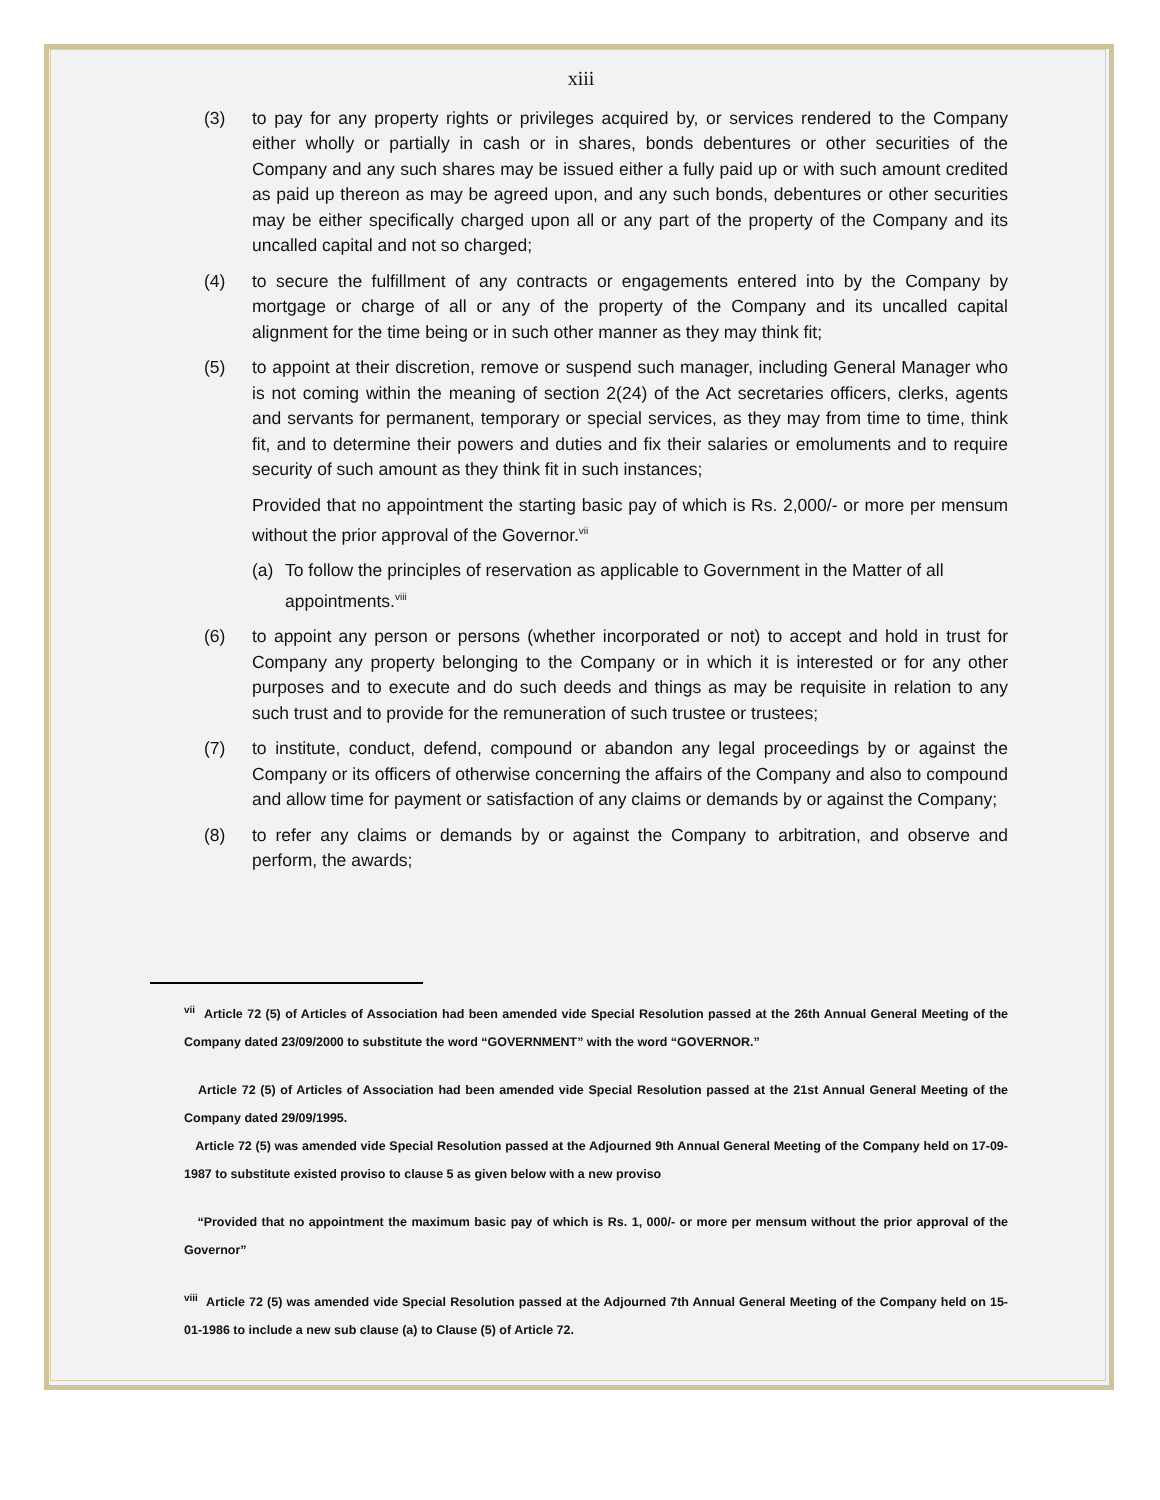xiii
(3) to pay for any property rights or privileges acquired by, or services rendered to the Company either wholly or partially in cash or in shares, bonds debentures or other securities of the Company and any such shares may be issued either a fully paid up or with such amount credited as paid up thereon as may be agreed upon, and any such bonds, debentures or other securities may be either specifically charged upon all or any part of the property of the Company and its uncalled capital and not so charged;
(4) to secure the fulfillment of any contracts or engagements entered into by the Company by mortgage or charge of all or any of the property of the Company and its uncalled capital alignment for the time being or in such other manner as they may think fit;
(5) to appoint at their discretion, remove or suspend such manager, including General Manager who is not coming within the meaning of section 2(24) of the Act secretaries officers, clerks, agents and servants for permanent, temporary or special services, as they may from time to time, think fit, and to determine their powers and duties and fix their salaries or emoluments and to require security of such amount as they think fit in such instances;
Provided that no appointment the starting basic pay of which is Rs. 2,000/- or more per mensum without the prior approval of the Governor.<sup>vii</sup>
(a) To follow the principles of reservation as applicable to Government in the Matter of all appointments.<sup>viii</sup>
(6) to appoint any person or persons (whether incorporated or not) to accept and hold in trust for Company any property belonging to the Company or in which it is interested or for any other purposes and to execute and do such deeds and things as may be requisite in relation to any such trust and to provide for the remuneration of such trustee or trustees;
(7) to institute, conduct, defend, compound or abandon any legal proceedings by or against the Company or its officers of otherwise concerning the affairs of the Company and also to compound and allow time for payment or satisfaction of any claims or demands by or against the Company;
(8) to refer any claims or demands by or against the Company to arbitration, and observe and perform, the awards;
<sup>vii</sup> Article 72 (5) of Articles of Association had been amended vide Special Resolution passed at the 26th Annual General Meeting of the Company dated 23/09/2000 to substitute the word “GOVERNMENT” with the word “GOVERNOR.”
Article 72 (5) of Articles of Association had been amended vide Special Resolution passed at the 21st Annual General Meeting of the Company dated 29/09/1995.
Article 72 (5) was amended vide Special Resolution passed at the Adjourned 9th Annual General Meeting of the Company held on 17-09-1987 to substitute existed proviso to clause 5 as given below with a new proviso
“Provided that no appointment the maximum basic pay of which is Rs. 1, 000/- or more per mensum without the prior approval of the Governor”
<sup>viii</sup> Article 72 (5) was amended vide Special Resolution passed at the Adjourned 7th Annual General Meeting of the Company held on 15-01-1986 to include a new sub clause (a) to Clause (5) of Article 72.